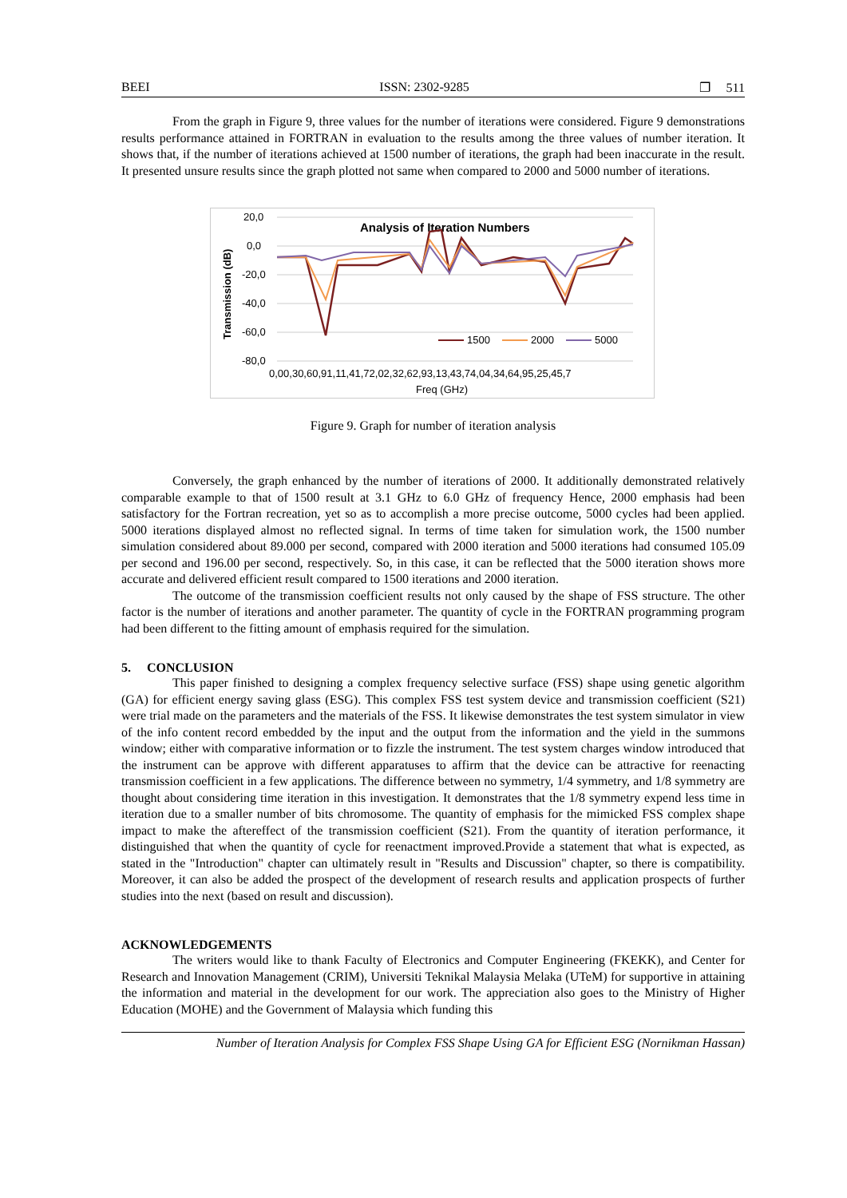BEEI ISSN: 2302-9285 ❐ 511
From the graph in Figure 9, three values for the number of iterations were considered. Figure 9 demonstrations results performance attained in FORTRAN in evaluation to the results among the three values of number iteration. It shows that, if the number of iterations achieved at 1500 number of iterations, the graph had been inaccurate in the result. It presented unsure results since the graph plotted not same when compared to 2000 and 5000 number of iterations.
20,0
0,0
-20,0
-40,0
-60,0
-80,0
Transmission (dB)
Analysis of Iteration Numbers
1500
2000
5000
0,00,30,60,91,11,41,72,02,32,62,93,13,43,74,04,34,64,95,25,45,7
Freq (GHz)
Figure 9. Graph for number of iteration analysis
Conversely, the graph enhanced by the number of iterations of 2000. It additionally demonstrated relatively comparable example to that of 1500 result at 3.1 GHz to 6.0 GHz of frequency Hence, 2000 emphasis had been satisfactory for the Fortran recreation, yet so as to accomplish a more precise outcome, 5000 cycles had been applied. 5000 iterations displayed almost no reflected signal. In terms of time taken for simulation work, the 1500 number simulation considered about 89.000 per second, compared with 2000 iteration and 5000 iterations had consumed 105.09 per second and 196.00 per second, respectively. So, in this case, it can be reflected that the 5000 iteration shows more accurate and delivered efficient result compared to 1500 iterations and 2000 iteration.
The outcome of the transmission coefficient results not only caused by the shape of FSS structure. The other factor is the number of iterations and another parameter. The quantity of cycle in the FORTRAN programming program had been different to the fitting amount of emphasis required for the simulation.
5. CONCLUSION
This paper finished to designing a complex frequency selective surface (FSS) shape using genetic algorithm (GA) for efficient energy saving glass (ESG). This complex FSS test system device and transmission coefficient (S21) were trial made on the parameters and the materials of the FSS. It likewise demonstrates the test system simulator in view of the info content record embedded by the input and the output from the information and the yield in the summons window; either with comparative information or to fizzle the instrument. The test system charges window introduced that the instrument can be approve with different apparatuses to affirm that the device can be attractive for reenacting transmission coefficient in a few applications. The difference between no symmetry, 1/4 symmetry, and 1/8 symmetry are thought about considering time iteration in this investigation. It demonstrates that the 1/8 symmetry expend less time in iteration due to a smaller number of bits chromosome. The quantity of emphasis for the mimicked FSS complex shape impact to make the aftereffect of the transmission coefficient (S21). From the quantity of iteration performance, it distinguished that when the quantity of cycle for reenactment improved.Provide a statement that what is expected, as stated in the "Introduction" chapter can ultimately result in "Results and Discussion" chapter, so there is compatibility. Moreover, it can also be added the prospect of the development of research results and application prospects of further studies into the next (based on result and discussion).
ACKNOWLEDGEMENTS
The writers would like to thank Faculty of Electronics and Computer Engineering (FKEKK), and Center for Research and Innovation Management (CRIM), Universiti Teknikal Malaysia Melaka (UTeM) for supportive in attaining the information and material in the development for our work. The appreciation also goes to the Ministry of Higher Education (MOHE) and the Government of Malaysia which funding this
Number of Iteration Analysis for Complex FSS Shape Using GA for Efficient ESG (Nornikman Hassan)